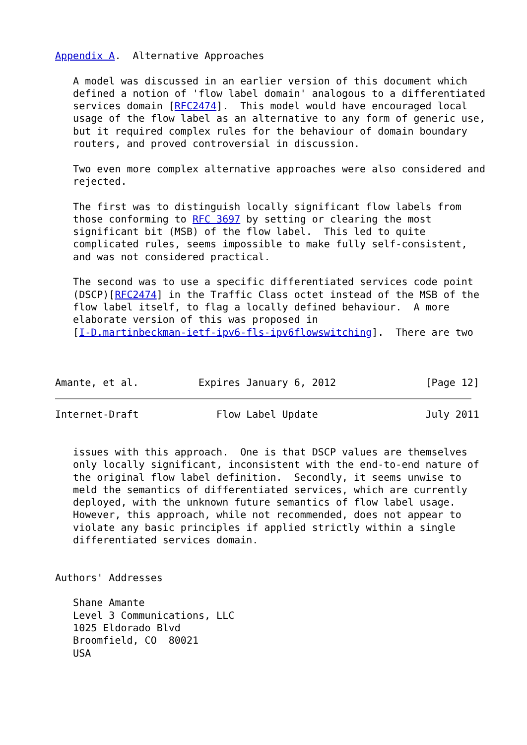Appendix A.  Alternative Approaches

   A model was discussed in an earlier version of this document which
   defined a notion of 'flow label domain' analogous to a differentiated
   services domain [RFC2474].  This model would have encouraged local
   usage of the flow label as an alternative to any form of generic use,
   but it required complex rules for the behaviour of domain boundary
   routers, and proved controversial in discussion.

   Two even more complex alternative approaches were also considered and
   rejected.

   The first was to distinguish locally significant flow labels from
   those conforming to RFC 3697 by setting or clearing the most
   significant bit (MSB) of the flow label.  This led to quite
   complicated rules, seems impossible to make fully self-consistent,
   and was not considered practical.

   The second was to use a specific differentiated services code point
   (DSCP)[RFC2474] in the Traffic Class octet instead of the MSB of the
   flow label itself, to flag a locally defined behaviour.  A more
   elaborate version of this was proposed in
   [I-D.martinbeckman-ietf-ipv6-fls-ipv6flowswitching].  There are two



Amante, et al.          Expires January 6, 2012               [Page 12]
Internet-Draft             Flow Label Update                  July 2011


   issues with this approach.  One is that DSCP values are themselves
   only locally significant, inconsistent with the end-to-end nature of
   the original flow label definition.  Secondly, it seems unwise to
   meld the semantics of differentiated services, which are currently
   deployed, with the unknown future semantics of flow label usage.
   However, this approach, while not recommended, does not appear to
   violate any basic principles if applied strictly within a single
   differentiated services domain.


Authors' Addresses

   Shane Amante
   Level 3 Communications, LLC
   1025 Eldorado Blvd
   Broomfield, CO  80021
   USA